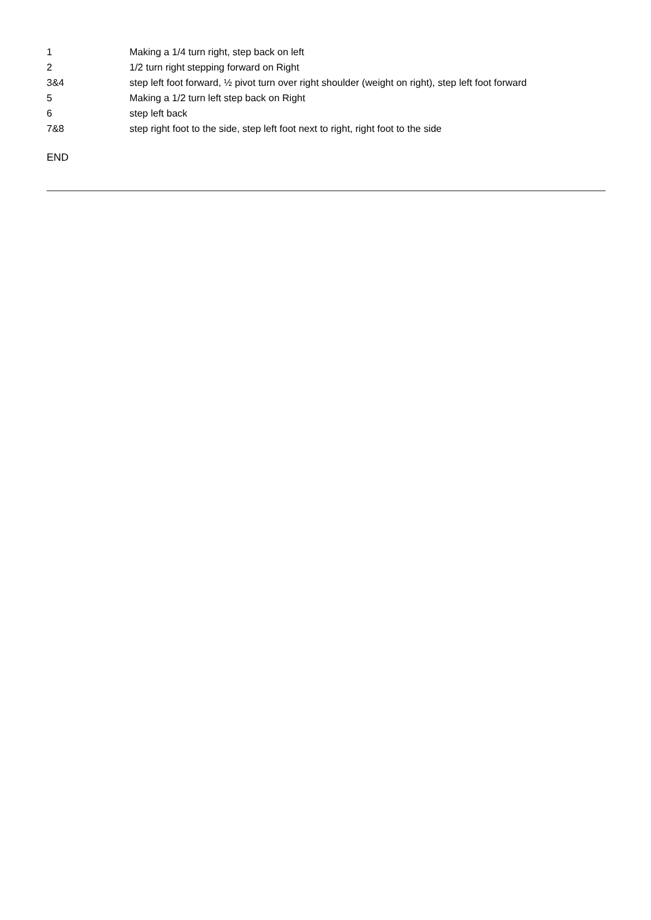| 1 | Making a 1/4 turn right, step back on left |
| 2 | 1/2 turn right stepping forward on Right |
| 3&4 | step left foot forward, ½ pivot turn over right shoulder (weight on right), step left foot forward |
| 5 | Making a 1/2 turn left step back on Right |
| 6 | step left back |
| 7&8 | step right foot to the side, step left foot next to right, right foot to the side |
END